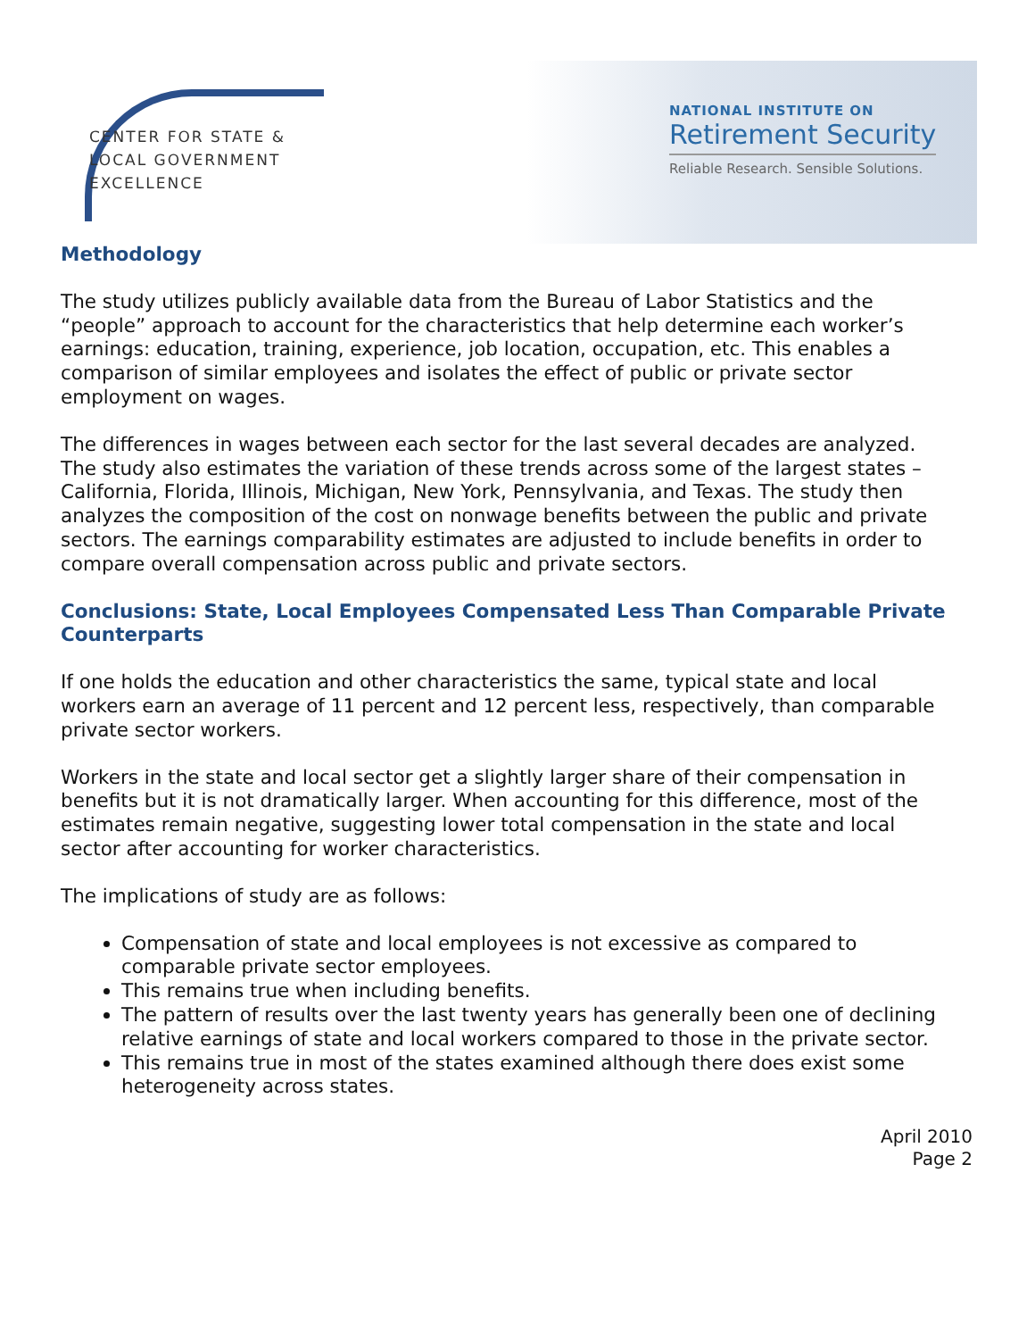CENTER FOR STATE &
LOCAL GOVERNMENT
EXCELLENCE
NATIONAL INSTITUTE ON
Retirement Security
Reliable Research. Sensible Solutions.
Methodology
The study utilizes publicly available data from the Bureau of Labor Statistics and the “people” approach to account for the characteristics that help determine each worker’s earnings: education, training, experience, job location, occupation, etc. This enables a comparison of similar employees and isolates the effect of public or private sector employment on wages.
The differences in wages between each sector for the last several decades are analyzed. The study also estimates the variation of these trends across some of the largest states – California, Florida, Illinois, Michigan, New York, Pennsylvania, and Texas. The study then analyzes the composition of the cost on nonwage benefits between the public and private sectors. The earnings comparability estimates are adjusted to include benefits in order to compare overall compensation across public and private sectors.
Conclusions: State, Local Employees Compensated Less Than Comparable Private Counterparts
If one holds the education and other characteristics the same, typical state and local workers earn an average of 11 percent and 12 percent less, respectively, than comparable private sector workers.
Workers in the state and local sector get a slightly larger share of their compensation in benefits but it is not dramatically larger. When accounting for this difference, most of the estimates remain negative, suggesting lower total compensation in the state and local sector after accounting for worker characteristics.
The implications of study are as follows:
Compensation of state and local employees is not excessive as compared to comparable private sector employees.
This remains true when including benefits.
The pattern of results over the last twenty years has generally been one of declining relative earnings of state and local workers compared to those in the private sector.
This remains true in most of the states examined although there does exist some heterogeneity across states.
April 2010
Page 2